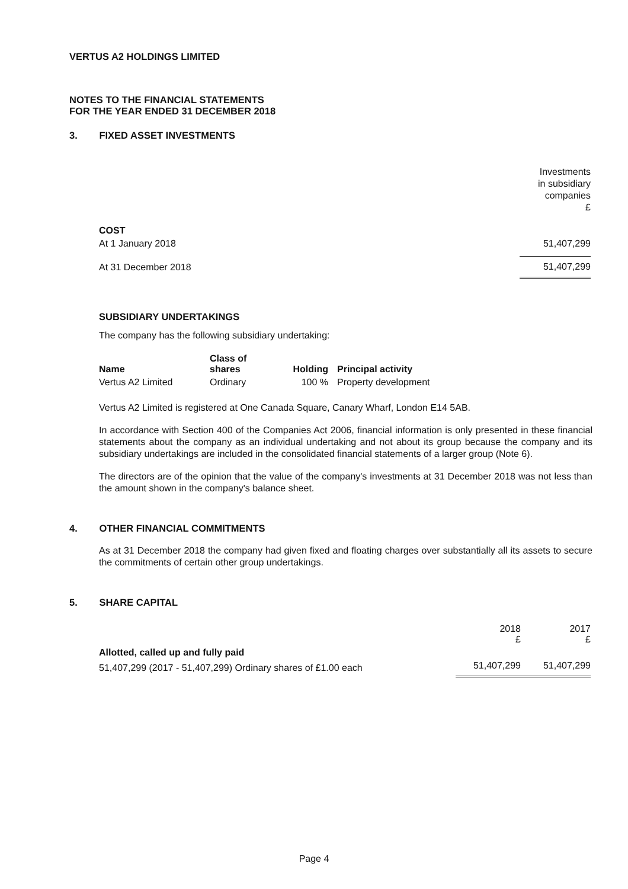VERTUS A2 HOLDINGS LIMITED
NOTES TO THE FINANCIAL STATEMENTS
FOR THE YEAR ENDED 31 DECEMBER 2018
3. FIXED ASSET INVESTMENTS
| | Investments in subsidiary companies £ |
| COST | |
| At 1 January 2018 | 51,407,299 |
| At 31 December 2018 | 51,407,299 |
SUBSIDIARY UNDERTAKINGS
The company has the following subsidiary undertaking:
| Name | Class of shares | Holding | Principal activity |
| --- | --- | --- | --- |
| Vertus A2 Limited | Ordinary | 100 % | Property development |
Vertus A2 Limited is registered at One Canada Square, Canary Wharf, London E14 5AB.
In accordance with Section 400 of the Companies Act 2006, financial information is only presented in these financial statements about the company as an individual undertaking and not about its group because the company and its subsidiary undertakings are included in the consolidated financial statements of a larger group (Note 6).
The directors are of the opinion that the value of the company's investments at 31 December 2018 was not less than the amount shown in the company's balance sheet.
4. OTHER FINANCIAL COMMITMENTS
As at 31 December 2018 the company had given fixed and floating charges over substantially all its assets to secure the commitments of certain other group undertakings.
5. SHARE CAPITAL
| | 2018 £ | 2017 £ |
| Allotted, called up and fully paid | | |
| 51,407,299 (2017 - 51,407,299) Ordinary shares of £1.00 each | 51,407,299 | 51,407,299 |
Page 4